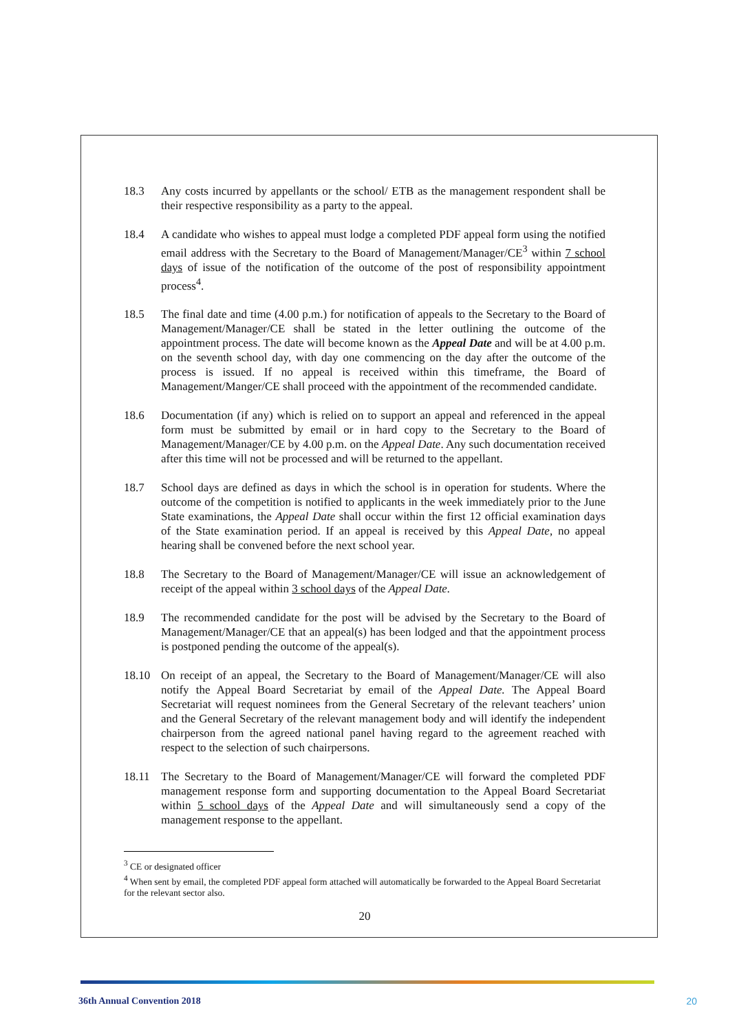18.3 Any costs incurred by appellants or the school/ ETB as the management respondent shall be their respective responsibility as a party to the appeal.
18.4 A candidate who wishes to appeal must lodge a completed PDF appeal form using the notified email address with the Secretary to the Board of Management/Manager/CE<sup>3</sup> within 7 school days of issue of the notification of the outcome of the post of responsibility appointment process<sup>4</sup>.
18.5 The final date and time (4.00 p.m.) for notification of appeals to the Secretary to the Board of Management/Manager/CE shall be stated in the letter outlining the outcome of the appointment process. The date will become known as the Appeal Date and will be at 4.00 p.m. on the seventh school day, with day one commencing on the day after the outcome of the process is issued. If no appeal is received within this timeframe, the Board of Management/Manger/CE shall proceed with the appointment of the recommended candidate.
18.6 Documentation (if any) which is relied on to support an appeal and referenced in the appeal form must be submitted by email or in hard copy to the Secretary to the Board of Management/Manager/CE by 4.00 p.m. on the Appeal Date. Any such documentation received after this time will not be processed and will be returned to the appellant.
18.7 School days are defined as days in which the school is in operation for students. Where the outcome of the competition is notified to applicants in the week immediately prior to the June State examinations, the Appeal Date shall occur within the first 12 official examination days of the State examination period. If an appeal is received by this Appeal Date, no appeal hearing shall be convened before the next school year.
18.8 The Secretary to the Board of Management/Manager/CE will issue an acknowledgement of receipt of the appeal within 3 school days of the Appeal Date.
18.9 The recommended candidate for the post will be advised by the Secretary to the Board of Management/Manager/CE that an appeal(s) has been lodged and that the appointment process is postponed pending the outcome of the appeal(s).
18.10 On receipt of an appeal, the Secretary to the Board of Management/Manager/CE will also notify the Appeal Board Secretariat by email of the Appeal Date. The Appeal Board Secretariat will request nominees from the General Secretary of the relevant teachers’ union and the General Secretary of the relevant management body and will identify the independent chairperson from the agreed national panel having regard to the agreement reached with respect to the selection of such chairpersons.
18.11 The Secretary to the Board of Management/Manager/CE will forward the completed PDF management response form and supporting documentation to the Appeal Board Secretariat within 5 school days of the Appeal Date and will simultaneously send a copy of the management response to the appellant.
<sup>3</sup> CE or designated officer
<sup>4</sup> When sent by email, the completed PDF appeal form attached will automatically be forwarded to the Appeal Board Secretariat for the relevant sector also.
20
36th Annual Convention 2018 20